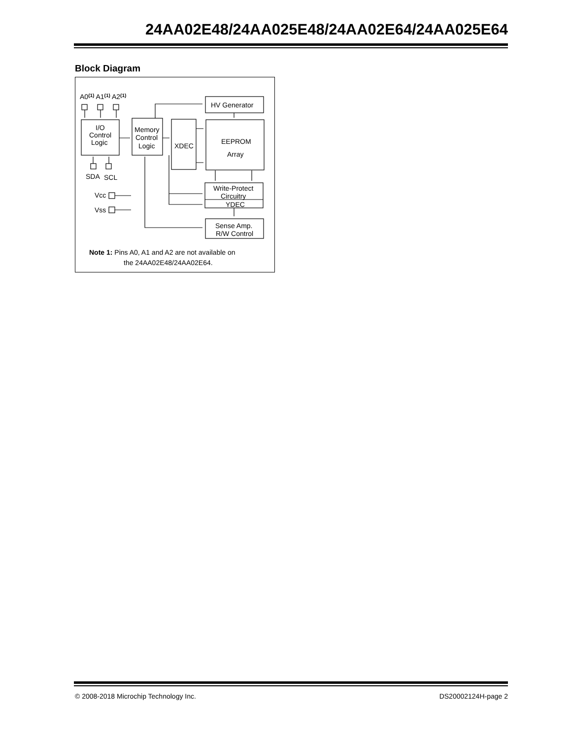24AA02E48/24AA025E48/24AA02E64/24AA025E64
Block Diagram
A0(1) A1(1) A2(1)
I/O
Control
Logic
Memory
Control
Logic
XDEC
HV Generator
EEPROM
Array
SDA
SCL
Vcc
Vss
Write-Protect
Circuitry
YDEC
Sense Amp.
R/W Control
Note 1: Pins A0, A1 and A2 are not available on
the 24AA02E48/24AA02E64.
© 2008-2018 Microchip Technology Inc. DS20002124H-page 2